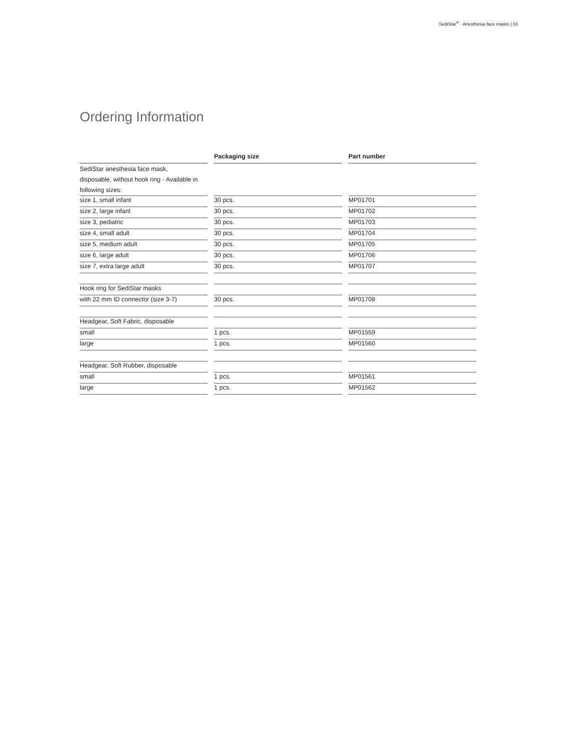SediStar<sup>®</sup> · Anesthesia face masks | 03
Ordering Information
| | | Packaging size | | Part number |
| SediStar anesthesia face mask, disposable, without hook ring - Available in following sizes: | | | | |
| size 1, small infant | | 30 pcs. | | MP01701 |
| size 2, large infant | | 30 pcs. | | MP01702 |
| size 3, pediatric | | 30 pcs. | | MP01703 |
| size 4, small adult | | 30 pcs. | | MP01704 |
| size 5, medium adult | | 30 pcs. | | MP01705 |
| size 6, large adult | | 30 pcs. | | MP01706 |
| size 7, extra large adult | | 30 pcs. | | MP01707 |
| Hook ring for SediStar masks | | | | |
| with 22 mm ID connector (size 3-7) | | 30 pcs. | | MP01708 |
| Headgear, Soft Fabric, disposable | | | | |
| small | | 1 pcs. | | MP01559 |
| large | | 1 pcs. | | MP01560 |
| Headgear, Soft Rubber, disposable | | | | |
| small | | 1 pcs. | | MP01561 |
| large | | 1 pcs. | | MP01562 |